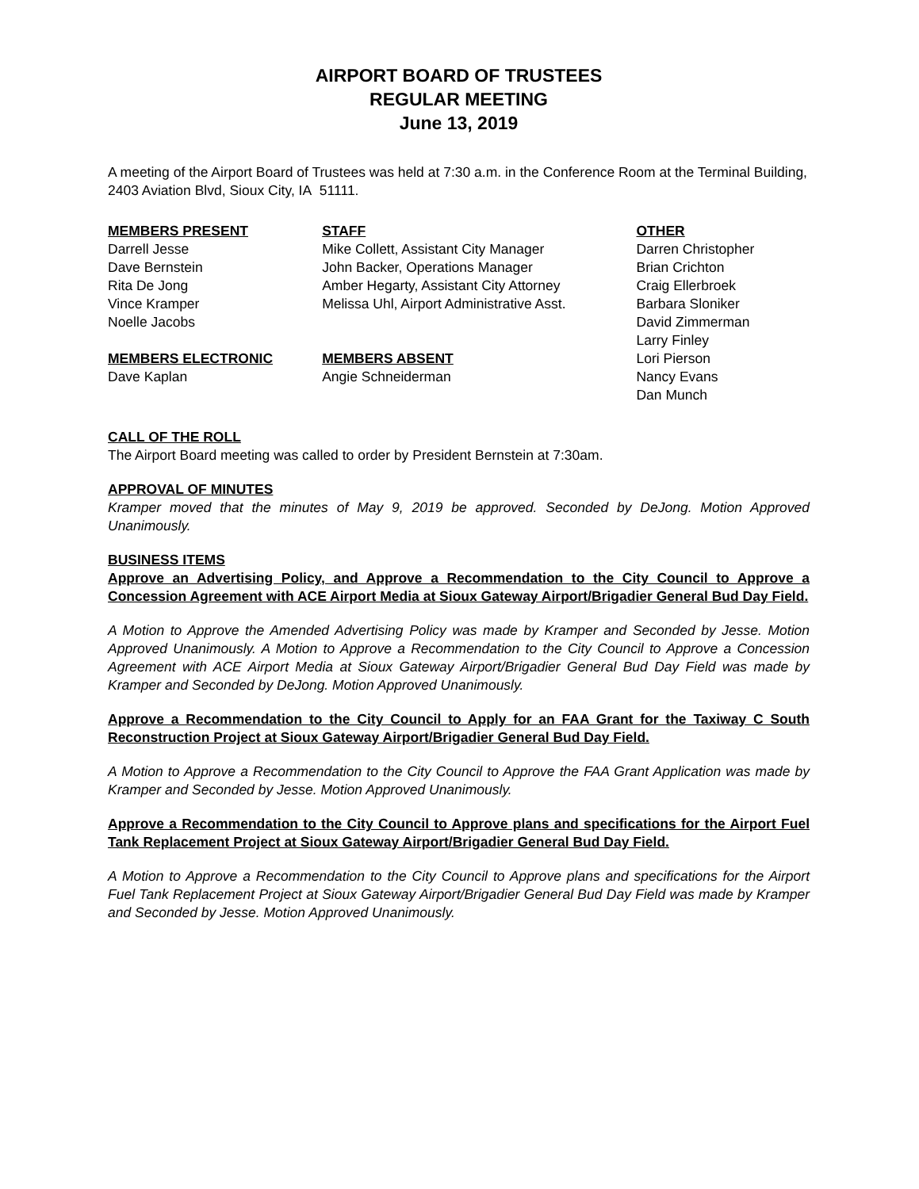AIRPORT BOARD OF TRUSTEES
REGULAR MEETING
June 13, 2019
A meeting of the Airport Board of Trustees was held at 7:30 a.m. in the Conference Room at the Terminal Building, 2403 Aviation Blvd, Sioux City, IA 51111.
MEMBERS PRESENT
Darrell Jesse
Dave Bernstein
Rita De Jong
Vince Kramper
Noelle Jacobs
MEMBERS ELECTRONIC
Dave Kaplan
STAFF
Mike Collett, Assistant City Manager
John Backer, Operations Manager
Amber Hegarty, Assistant City Attorney
Melissa Uhl, Airport Administrative Asst.
MEMBERS ABSENT
Angie Schneiderman
OTHER
Darren Christopher
Brian Crichton
Craig Ellerbroek
Barbara Sloniker
David Zimmerman
Larry Finley
Lori Pierson
Nancy Evans
Dan Munch
CALL OF THE ROLL
The Airport Board meeting was called to order by President Bernstein at 7:30am.
APPROVAL OF MINUTES
Kramper moved that the minutes of May 9, 2019 be approved. Seconded by DeJong. Motion Approved Unanimously.
BUSINESS ITEMS
Approve an Advertising Policy, and Approve a Recommendation to the City Council to Approve a Concession Agreement with ACE Airport Media at Sioux Gateway Airport/Brigadier General Bud Day Field.
A Motion to Approve the Amended Advertising Policy was made by Kramper and Seconded by Jesse. Motion Approved Unanimously. A Motion to Approve a Recommendation to the City Council to Approve a Concession Agreement with ACE Airport Media at Sioux Gateway Airport/Brigadier General Bud Day Field was made by Kramper and Seconded by DeJong. Motion Approved Unanimously.
Approve a Recommendation to the City Council to Apply for an FAA Grant for the Taxiway C South Reconstruction Project at Sioux Gateway Airport/Brigadier General Bud Day Field.
A Motion to Approve a Recommendation to the City Council to Approve the FAA Grant Application was made by Kramper and Seconded by Jesse. Motion Approved Unanimously.
Approve a Recommendation to the City Council to Approve plans and specifications for the Airport Fuel Tank Replacement Project at Sioux Gateway Airport/Brigadier General Bud Day Field.
A Motion to Approve a Recommendation to the City Council to Approve plans and specifications for the Airport Fuel Tank Replacement Project at Sioux Gateway Airport/Brigadier General Bud Day Field was made by Kramper and Seconded by Jesse. Motion Approved Unanimously.